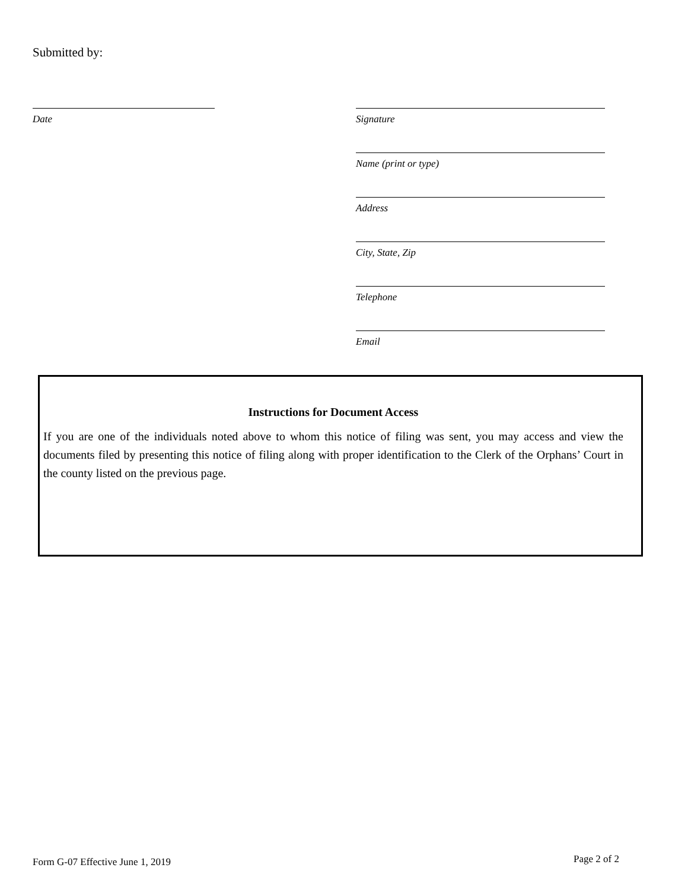Submitted by:
Date Signature
Name (print or type)
Address
City, State, Zip
Telephone
Email
Instructions for Document Access
If you are one of the individuals noted above to whom this notice of filing was sent, you may access and view the documents filed by presenting this notice of filing along with proper identification to the Clerk of the Orphans’ Court in the county listed on the previous page.
Form G-07 Effective June 1, 2019
Page 2 of 2